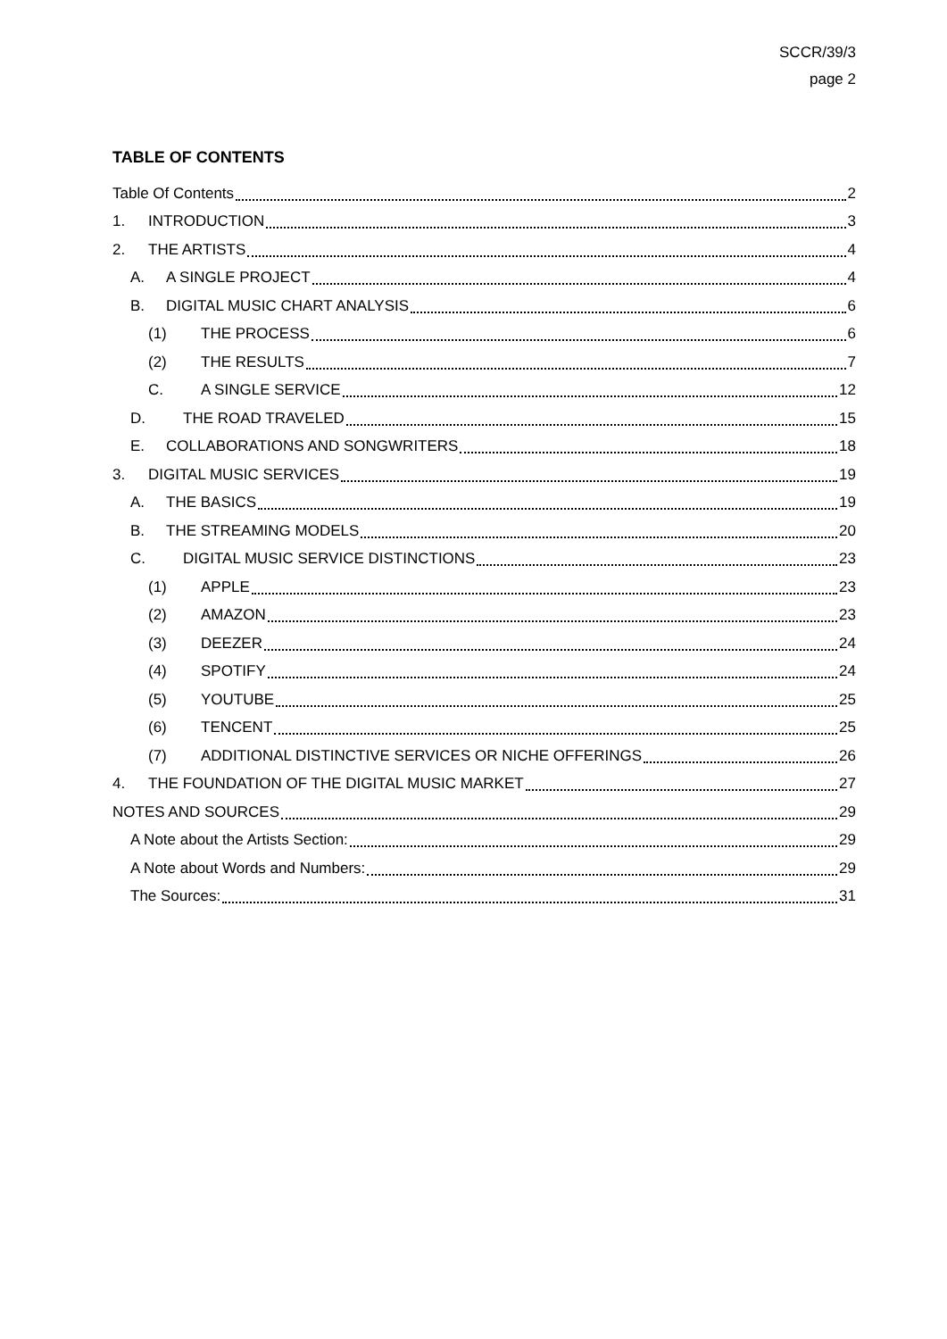SCCR/39/3
page 2
TABLE OF CONTENTS
Table Of Contents 2
1. INTRODUCTION 3
2. THE ARTISTS 4
A. A SINGLE PROJECT 4
B. DIGITAL MUSIC CHART ANALYSIS 6
(1) THE PROCESS 6
(2) THE RESULTS 7
C. A SINGLE SERVICE 12
D. THE ROAD TRAVELED 15
E. COLLABORATIONS AND SONGWRITERS 18
3. DIGITAL MUSIC SERVICES 19
A. THE BASICS 19
B. THE STREAMING MODELS 20
C. DIGITAL MUSIC SERVICE DISTINCTIONS 23
(1) APPLE 23
(2) AMAZON 23
(3) DEEZER 24
(4) SPOTIFY 24
(5) YOUTUBE 25
(6) TENCENT 25
(7) ADDITIONAL DISTINCTIVE SERVICES OR NICHE OFFERINGS 26
4. THE FOUNDATION OF THE DIGITAL MUSIC MARKET 27
NOTES AND SOURCES 29
A Note about the Artists Section: 29
A Note about Words and Numbers: 29
The Sources: 31